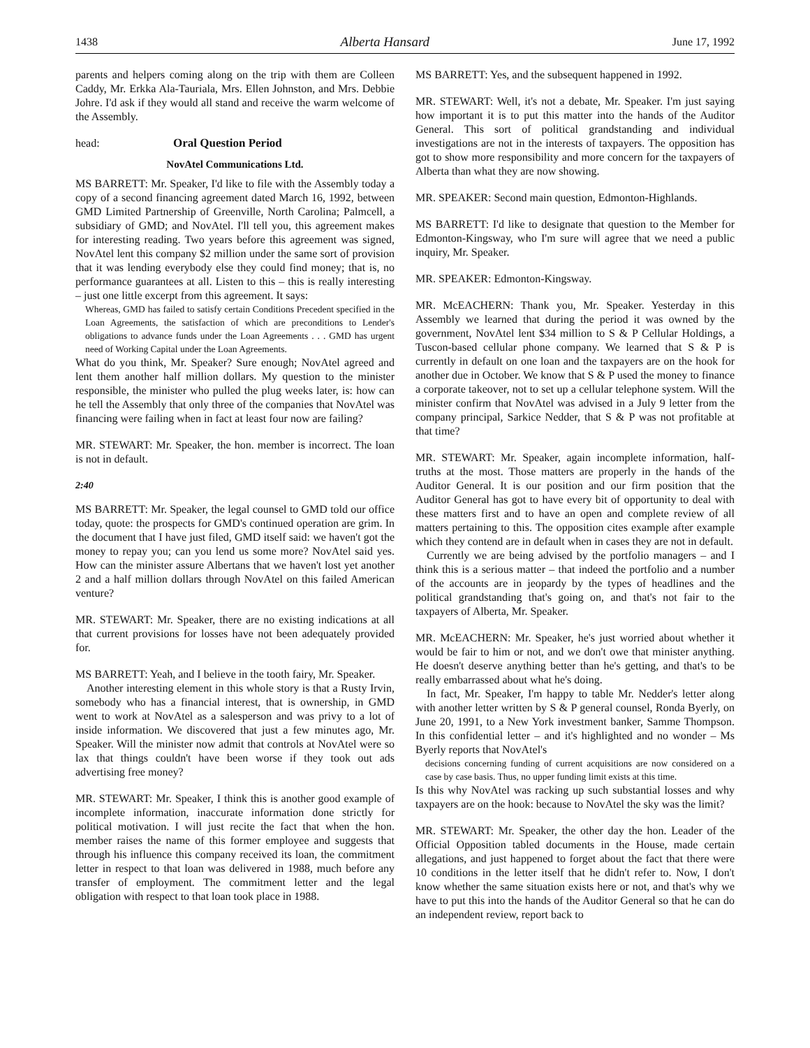1438 Alberta Hansard June 17, 1992
parents and helpers coming along on the trip with them are Colleen Caddy, Mr. Erkka Ala-Tauriala, Mrs. Ellen Johnston, and Mrs. Debbie Johre. I'd ask if they would all stand and receive the warm welcome of the Assembly.
head: Oral Question Period
NovAtel Communications Ltd.
MS BARRETT: Mr. Speaker, I'd like to file with the Assembly today a copy of a second financing agreement dated March 16, 1992, between GMD Limited Partnership of Greenville, North Carolina; Palmcell, a subsidiary of GMD; and NovAtel. I'll tell you, this agreement makes for interesting reading. Two years before this agreement was signed, NovAtel lent this company $2 million under the same sort of provision that it was lending everybody else they could find money; that is, no performance guarantees at all. Listen to this – this is really interesting – just one little excerpt from this agreement. It says:
Whereas, GMD has failed to satisfy certain Conditions Precedent specified in the Loan Agreements, the satisfaction of which are preconditions to Lender's obligations to advance funds under the Loan Agreements . . . GMD has urgent need of Working Capital under the Loan Agreements.
What do you think, Mr. Speaker? Sure enough; NovAtel agreed and lent them another half million dollars. My question to the minister responsible, the minister who pulled the plug weeks later, is: how can he tell the Assembly that only three of the companies that NovAtel was financing were failing when in fact at least four now are failing?
MR. STEWART: Mr. Speaker, the hon. member is incorrect. The loan is not in default.
2:40
MS BARRETT: Mr. Speaker, the legal counsel to GMD told our office today, quote: the prospects for GMD's continued operation are grim. In the document that I have just filed, GMD itself said: we haven't got the money to repay you; can you lend us some more? NovAtel said yes. How can the minister assure Albertans that we haven't lost yet another 2 and a half million dollars through NovAtel on this failed American venture?
MR. STEWART: Mr. Speaker, there are no existing indications at all that current provisions for losses have not been adequately provided for.
MS BARRETT: Yeah, and I believe in the tooth fairy, Mr. Speaker.
Another interesting element in this whole story is that a Rusty Irvin, somebody who has a financial interest, that is ownership, in GMD went to work at NovAtel as a salesperson and was privy to a lot of inside information. We discovered that just a few minutes ago, Mr. Speaker. Will the minister now admit that controls at NovAtel were so lax that things couldn't have been worse if they took out ads advertising free money?
MR. STEWART: Mr. Speaker, I think this is another good example of incomplete information, inaccurate information done strictly for political motivation. I will just recite the fact that when the hon. member raises the name of this former employee and suggests that through his influence this company received its loan, the commitment letter in respect to that loan was delivered in 1988, much before any transfer of employment. The commitment letter and the legal obligation with respect to that loan took place in 1988.
MS BARRETT: Yes, and the subsequent happened in 1992.
MR. STEWART: Well, it's not a debate, Mr. Speaker. I'm just saying how important it is to put this matter into the hands of the Auditor General. This sort of political grandstanding and individual investigations are not in the interests of taxpayers. The opposition has got to show more responsibility and more concern for the taxpayers of Alberta than what they are now showing.
MR. SPEAKER: Second main question, Edmonton-Highlands.
MS BARRETT: I'd like to designate that question to the Member for Edmonton-Kingsway, who I'm sure will agree that we need a public inquiry, Mr. Speaker.
MR. SPEAKER: Edmonton-Kingsway.
MR. McEACHERN: Thank you, Mr. Speaker. Yesterday in this Assembly we learned that during the period it was owned by the government, NovAtel lent $34 million to S & P Cellular Holdings, a Tuscon-based cellular phone company. We learned that S & P is currently in default on one loan and the taxpayers are on the hook for another due in October. We know that S & P used the money to finance a corporate takeover, not to set up a cellular telephone system. Will the minister confirm that NovAtel was advised in a July 9 letter from the company principal, Sarkice Nedder, that S & P was not profitable at that time?
MR. STEWART: Mr. Speaker, again incomplete information, half-truths at the most. Those matters are properly in the hands of the Auditor General. It is our position and our firm position that the Auditor General has got to have every bit of opportunity to deal with these matters first and to have an open and complete review of all matters pertaining to this. The opposition cites example after example which they contend are in default when in cases they are not in default.
Currently we are being advised by the portfolio managers – and I think this is a serious matter – that indeed the portfolio and a number of the accounts are in jeopardy by the types of headlines and the political grandstanding that's going on, and that's not fair to the taxpayers of Alberta, Mr. Speaker.
MR. McEACHERN: Mr. Speaker, he's just worried about whether it would be fair to him or not, and we don't owe that minister anything. He doesn't deserve anything better than he's getting, and that's to be really embarrassed about what he's doing.
In fact, Mr. Speaker, I'm happy to table Mr. Nedder's letter along with another letter written by S & P general counsel, Ronda Byerly, on June 20, 1991, to a New York investment banker, Samme Thompson. In this confidential letter – and it's highlighted and no wonder – Ms Byerly reports that NovAtel's
decisions concerning funding of current acquisitions are now considered on a case by case basis. Thus, no upper funding limit exists at this time.
Is this why NovAtel was racking up such substantial losses and why taxpayers are on the hook: because to NovAtel the sky was the limit?
MR. STEWART: Mr. Speaker, the other day the hon. Leader of the Official Opposition tabled documents in the House, made certain allegations, and just happened to forget about the fact that there were 10 conditions in the letter itself that he didn't refer to. Now, I don't know whether the same situation exists here or not, and that's why we have to put this into the hands of the Auditor General so that he can do an independent review, report back to